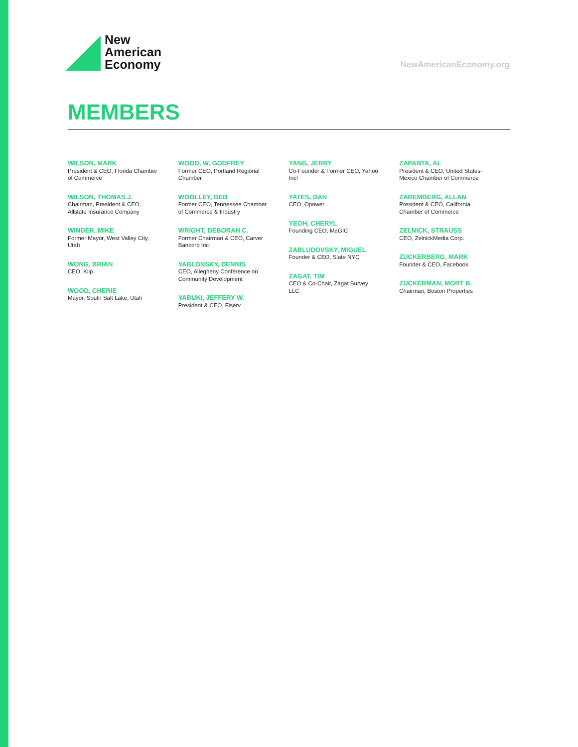New
American
Economy
NewAmericanEconomy.org
MEMBERS
WILSON, MARK
President & CEO, Florida Chamber of Commerce
WILSON, THOMAS J.
Chairman, President & CEO, Allstate Insurance Company
WINDER, MIKE
Former Mayor, West Valley City, Utah
WONG, BRIAN
CEO, Kiip
WOOD, CHERIE
Mayor, South Salt Lake, Utah
WOOD, W. GODFREY
Former CEO, Portland Regional Chamber
WOOLLEY, DEB
Former CEO, Tennessee Chamber of Commerce & Industry
WRIGHT, DEBORAH C.
Former Chairman & CEO, Carver Bancorp Inc
YABLONSKY, DENNIS
CEO, Allegheny Conference on Community Development
YABUKI, JEFFERY W.
President & CEO, Fiserv
YANG, JERRY
Co-Founder & Former CEO, Yahoo Inc!
YATES, DAN
CEO, Opower
YEOH, CHERYL
Founding CEO, MaGIC
ZABLUDOVSKY, MIGUEL
Founder & CEO, Slate NYC
ZAGAT, TIM
CEO & Co-Chair, Zagat Survey LLC
ZAPANTA, AL
President & CEO, United States-Mexico Chamber of Commerce
ZAREMBERG, ALLAN
President & CEO, California Chamber of Commerce
ZELNICK, STRAUSS
CEO, ZelnickMedia Corp.
ZUCKERBERG, MARK
Founder & CEO, Facebook
ZUCKERMAN, MORT B.
Chairman, Boston Properties